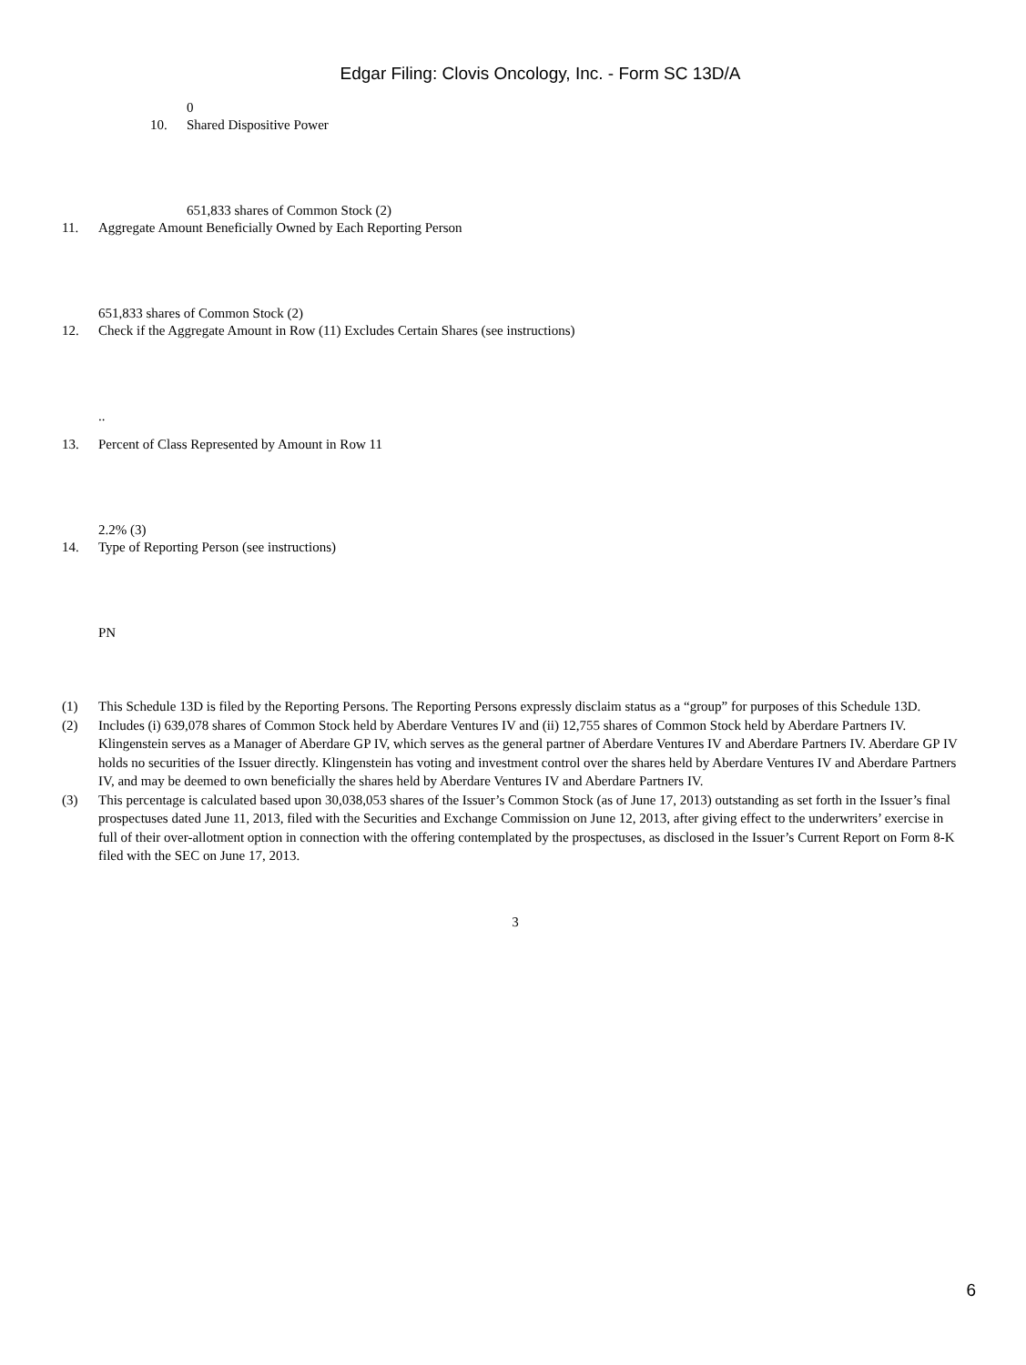Edgar Filing: Clovis Oncology, Inc. - Form SC 13D/A
0
10. Shared Dispositive Power
651,833 shares of Common Stock (2)
11. Aggregate Amount Beneficially Owned by Each Reporting Person
651,833 shares of Common Stock (2)
12. Check if the Aggregate Amount in Row (11) Excludes Certain Shares (see instructions)
..
13. Percent of Class Represented by Amount in Row 11
2.2% (3)
14. Type of Reporting Person (see instructions)
PN
(1) This Schedule 13D is filed by the Reporting Persons. The Reporting Persons expressly disclaim status as a “group” for purposes of this Schedule 13D.
(2) Includes (i) 639,078 shares of Common Stock held by Aberdare Ventures IV and (ii) 12,755 shares of Common Stock held by Aberdare Partners IV. Klingenstein serves as a Manager of Aberdare GP IV, which serves as the general partner of Aberdare Ventures IV and Aberdare Partners IV. Aberdare GP IV holds no securities of the Issuer directly. Klingenstein has voting and investment control over the shares held by Aberdare Ventures IV and Aberdare Partners IV, and may be deemed to own beneficially the shares held by Aberdare Ventures IV and Aberdare Partners IV.
(3) This percentage is calculated based upon 30,038,053 shares of the Issuer’s Common Stock (as of June 17, 2013) outstanding as set forth in the Issuer’s final prospectuses dated June 11, 2013, filed with the Securities and Exchange Commission on June 12, 2013, after giving effect to the underwriters’ exercise in full of their over-allotment option in connection with the offering contemplated by the prospectuses, as disclosed in the Issuer’s Current Report on Form 8-K filed with the SEC on June 17, 2013.
3
6